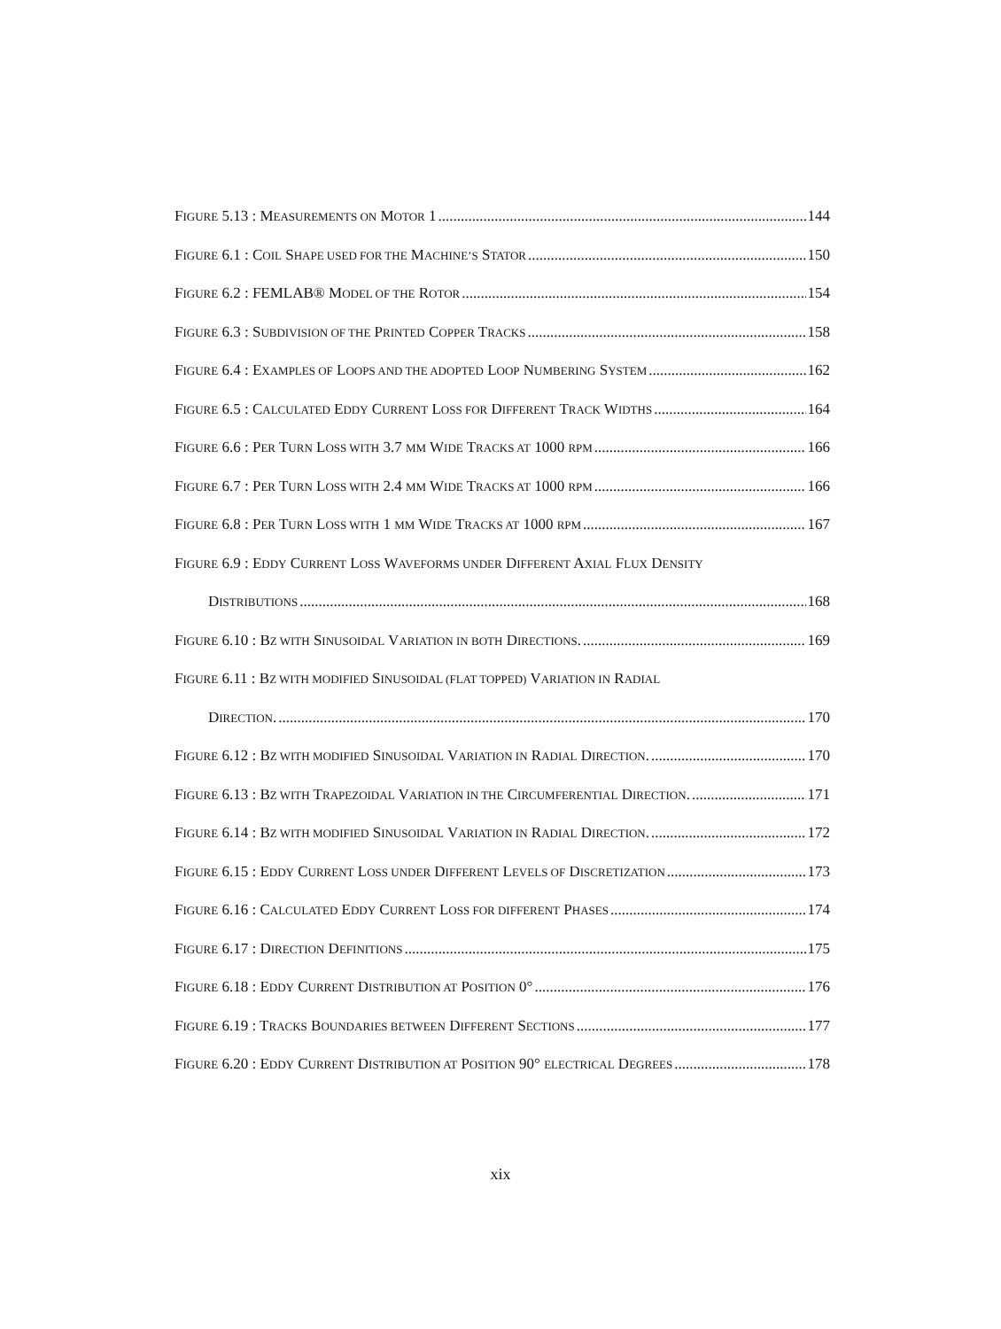FIGURE 5.13 : MEASUREMENTS ON MOTOR 1 144
FIGURE 6.1 : COIL SHAPE USED FOR THE MACHINE’S STATOR 150
FIGURE 6.2 : FEMLAB® MODEL OF THE ROTOR 154
FIGURE 6.3 : SUBDIVISION OF THE PRINTED COPPER TRACKS 158
FIGURE 6.4 : EXAMPLES OF LOOPS AND THE ADOPTED LOOP NUMBERING SYSTEM 162
FIGURE 6.5 : CALCULATED EDDY CURRENT LOSS FOR DIFFERENT TRACK WIDTHS 164
FIGURE 6.6 : PER TURN LOSS WITH 3.7 MM WIDE TRACKS AT 1000 RPM 166
FIGURE 6.7 : PER TURN LOSS WITH 2.4 MM WIDE TRACKS AT 1000 RPM 166
FIGURE 6.8 : PER TURN LOSS WITH 1 MM WIDE TRACKS AT 1000 RPM 167
FIGURE 6.9 : EDDY CURRENT LOSS WAVEFORMS UNDER DIFFERENT AXIAL FLUX DENSITY
DISTRIBUTIONS 168
FIGURE 6.10 : BZ WITH SINUSOIDAL VARIATION IN BOTH DIRECTIONS. 169
FIGURE 6.11 : BZ WITH MODIFIED SINUSOIDAL (FLAT TOPPED) VARIATION IN RADIAL
DIRECTION. 170
FIGURE 6.12 : BZ WITH MODIFIED SINUSOIDAL VARIATION IN RADIAL DIRECTION. 170
FIGURE 6.13 : BZ WITH TRAPEZOIDAL VARIATION IN THE CIRCUMFERENTIAL DIRECTION. 171
FIGURE 6.14 : BZ WITH MODIFIED SINUSOIDAL VARIATION IN RADIAL DIRECTION. 172
FIGURE 6.15 : EDDY CURRENT LOSS UNDER DIFFERENT LEVELS OF DISCRETIZATION 173
FIGURE 6.16 : CALCULATED EDDY CURRENT LOSS FOR DIFFERENT PHASES 174
FIGURE 6.17 : DIRECTION DEFINITIONS 175
FIGURE 6.18 : EDDY CURRENT DISTRIBUTION AT POSITION 0° 176
FIGURE 6.19 : TRACKS BOUNDARIES BETWEEN DIFFERENT SECTIONS 177
FIGURE 6.20 : EDDY CURRENT DISTRIBUTION AT POSITION 90° ELECTRICAL DEGREES 178
xix